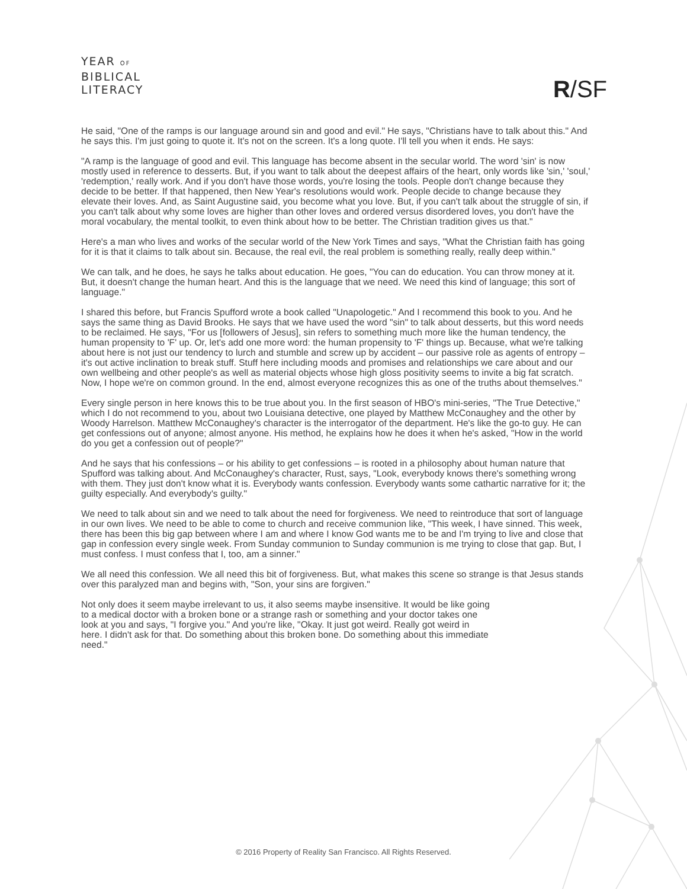YEAR OF
BIBLICAL
LITERACY
R/SF
He said, "One of the ramps is our language around sin and good and evil." He says, "Christians have to talk about this." And he says this. I'm just going to quote it. It's not on the screen. It's a long quote. I'll tell you when it ends. He says:
"A ramp is the language of good and evil. This language has become absent in the secular world. The word 'sin' is now mostly used in reference to desserts. But, if you want to talk about the deepest affairs of the heart, only words like 'sin,' 'soul,' 'redemption,' really work. And if you don't have those words, you're losing the tools. People don't change because they decide to be better. If that happened, then New Year's resolutions would work. People decide to change because they elevate their loves. And, as Saint Augustine said, you become what you love. But, if you can't talk about the struggle of sin, if you can't talk about why some loves are higher than other loves and ordered versus disordered loves, you don't have the moral vocabulary, the mental toolkit, to even think about how to be better. The Christian tradition gives us that."
Here's a man who lives and works of the secular world of the New York Times and says, "What the Christian faith has going for it is that it claims to talk about sin. Because, the real evil, the real problem is something really, really deep within."
We can talk, and he does, he says he talks about education. He goes, "You can do education. You can throw money at it. But, it doesn't change the human heart. And this is the language that we need. We need this kind of language; this sort of language."
I shared this before, but Francis Spufford wrote a book called "Unapologetic." And I recommend this book to you. And he says the same thing as David Brooks. He says that we have used the word "sin" to talk about desserts, but this word needs to be reclaimed. He says, "For us [followers of Jesus], sin refers to something much more like the human tendency, the human propensity to 'F' up. Or, let's add one more word: the human propensity to 'F' things up. Because, what we're talking about here is not just our tendency to lurch and stumble and screw up by accident – our passive role as agents of entropy – it's out active inclination to break stuff. Stuff here including moods and promises and relationships we care about and our own wellbeing and other people's as well as material objects whose high gloss positivity seems to invite a big fat scratch. Now, I hope we're on common ground. In the end, almost everyone recognizes this as one of the truths about themselves."
Every single person in here knows this to be true about you. In the first season of HBO's mini-series, "The True Detective," which I do not recommend to you, about two Louisiana detective, one played by Matthew McConaughey and the other by Woody Harrelson. Matthew McConaughey's character is the interrogator of the department. He's like the go-to guy. He can get confessions out of anyone; almost anyone. His method, he explains how he does it when he's asked, "How in the world do you get a confession out of people?"
And he says that his confessions – or his ability to get confessions – is rooted in a philosophy about human nature that Spufford was talking about. And McConaughey's character, Rust, says, "Look, everybody knows there's something wrong with them. They just don't know what it is. Everybody wants confession. Everybody wants some cathartic narrative for it; the guilty especially. And everybody's guilty."
We need to talk about sin and we need to talk about the need for forgiveness. We need to reintroduce that sort of language in our own lives. We need to be able to come to church and receive communion like, "This week, I have sinned. This week, there has been this big gap between where I am and where I know God wants me to be and I'm trying to live and close that gap in confession every single week. From Sunday communion to Sunday communion is me trying to close that gap. But, I must confess. I must confess that I, too, am a sinner."
We all need this confession. We all need this bit of forgiveness. But, what makes this scene so strange is that Jesus stands over this paralyzed man and begins with, "Son, your sins are forgiven."
Not only does it seem maybe irrelevant to us, it also seems maybe insensitive. It would be like going to a medical doctor with a broken bone or a strange rash or something and your doctor takes one look at you and says, "I forgive you." And you're like, "Okay. It just got weird. Really got weird in here. I didn't ask for that. Do something about this broken bone. Do something about this immediate need."
© 2016 Property of Reality San Francisco. All Rights Reserved.